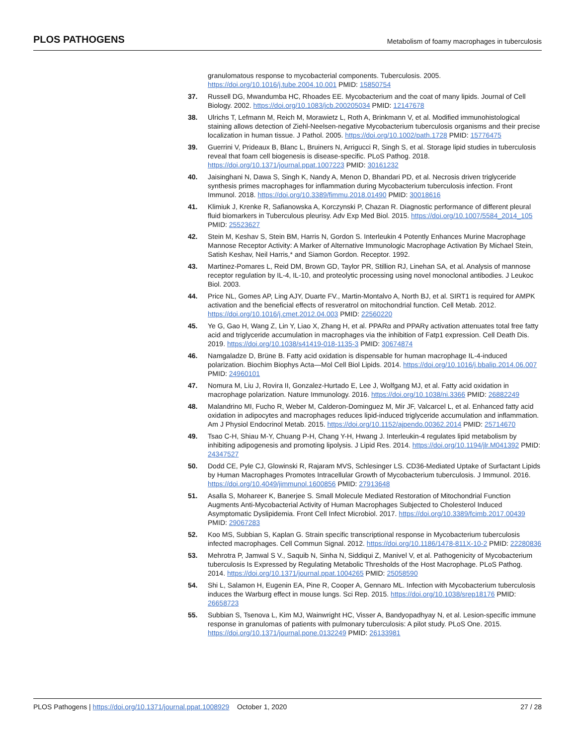PLOS PATHOGENS Metabolism of foamy macrophages in tuberculosis
granulomatous response to mycobacterial components. Tuberculosis. 2005. https://doi.org/10.1016/j.tube.2004.10.001 PMID: 15850754
37. Russell DG, Mwandumba HC, Rhoades EE. Mycobacterium and the coat of many lipids. Journal of Cell Biology. 2002. https://doi.org/10.1083/jcb.200205034 PMID: 12147678
38. Ulrichs T, Lefmann M, Reich M, Morawietz L, Roth A, Brinkmann V, et al. Modified immunohistological staining allows detection of Ziehl-Neelsen-negative Mycobacterium tuberculosis organisms and their precise localization in human tissue. J Pathol. 2005. https://doi.org/10.1002/path.1728 PMID: 15776475
39. Guerrini V, Prideaux B, Blanc L, Bruiners N, Arrigucci R, Singh S, et al. Storage lipid studies in tuberculosis reveal that foam cell biogenesis is disease-specific. PLoS Pathog. 2018. https://doi.org/10.1371/journal.ppat.1007223 PMID: 30161232
40. Jaisinghani N, Dawa S, Singh K, Nandy A, Menon D, Bhandari PD, et al. Necrosis driven triglyceride synthesis primes macrophages for inflammation during Mycobacterium tuberculosis infection. Front Immunol. 2018. https://doi.org/10.3389/fimmu.2018.01490 PMID: 30018616
41. Klimiuk J, Krenke R, Safianowska A, Korczynski P, Chazan R. Diagnostic performance of different pleural fluid biomarkers in Tuberculous pleurisy. Adv Exp Med Biol. 2015. https://doi.org/10.1007/5584_2014_105 PMID: 25523627
42. Stein M, Keshav S, Stein BM, Harris N, Gordon S. Interleukin 4 Potently Enhances Murine Macrophage Mannose Receptor Activity: A Marker of Alternative Immunologic Macrophage Activation By Michael Stein, Satish Keshav, Neil Harris,* and Siamon Gordon. Receptor. 1992.
43. Martinez-Pomares L, Reid DM, Brown GD, Taylor PR, Stillion RJ, Linehan SA, et al. Analysis of mannose receptor regulation by IL-4, IL-10, and proteolytic processing using novel monoclonal antibodies. J Leukoc Biol. 2003.
44. Price NL, Gomes AP, Ling AJY, Duarte FV., Martin-Montalvo A, North BJ, et al. SIRT1 is required for AMPK activation and the beneficial effects of resveratrol on mitochondrial function. Cell Metab. 2012. https://doi.org/10.1016/j.cmet.2012.04.003 PMID: 22560220
45. Ye G, Gao H, Wang Z, Lin Y, Liao X, Zhang H, et al. PPARα and PPARγ activation attenuates total free fatty acid and triglyceride accumulation in macrophages via the inhibition of Fatp1 expression. Cell Death Dis. 2019. https://doi.org/10.1038/s41419-018-1135-3 PMID: 30674874
46. Namgaladze D, Brüne B. Fatty acid oxidation is dispensable for human macrophage IL-4-induced polarization. Biochim Biophys Acta—Mol Cell Biol Lipids. 2014. https://doi.org/10.1016/j.bbalip.2014.06.007 PMID: 24960101
47. Nomura M, Liu J, Rovira II, Gonzalez-Hurtado E, Lee J, Wolfgang MJ, et al. Fatty acid oxidation in macrophage polarization. Nature Immunology. 2016. https://doi.org/10.1038/ni.3366 PMID: 26882249
48. Malandrino MI, Fucho R, Weber M, Calderon-Dominguez M, Mir JF, Valcarcel L, et al. Enhanced fatty acid oxidation in adipocytes and macrophages reduces lipid-induced triglyceride accumulation and inflammation. Am J Physiol Endocrinol Metab. 2015. https://doi.org/10.1152/ajpendo.00362.2014 PMID: 25714670
49. Tsao C-H, Shiau M-Y, Chuang P-H, Chang Y-H, Hwang J. Interleukin-4 regulates lipid metabolism by inhibiting adipogenesis and promoting lipolysis. J Lipid Res. 2014. https://doi.org/10.1194/jlr.M041392 PMID: 24347527
50. Dodd CE, Pyle CJ, Glowinski R, Rajaram MVS, Schlesinger LS. CD36-Mediated Uptake of Surfactant Lipids by Human Macrophages Promotes Intracellular Growth of Mycobacterium tuberculosis. J Immunol. 2016. https://doi.org/10.4049/jimmunol.1600856 PMID: 27913648
51. Asalla S, Mohareer K, Banerjee S. Small Molecule Mediated Restoration of Mitochondrial Function Augments Anti-Mycobacterial Activity of Human Macrophages Subjected to Cholesterol Induced Asymptomatic Dyslipidemia. Front Cell Infect Microbiol. 2017. https://doi.org/10.3389/fcimb.2017.00439 PMID: 29067283
52. Koo MS, Subbian S, Kaplan G. Strain specific transcriptional response in Mycobacterium tuberculosis infected macrophages. Cell Commun Signal. 2012. https://doi.org/10.1186/1478-811X-10-2 PMID: 22280836
53. Mehrotra P, Jamwal S V., Saquib N, Sinha N, Siddiqui Z, Manivel V, et al. Pathogenicity of Mycobacterium tuberculosis Is Expressed by Regulating Metabolic Thresholds of the Host Macrophage. PLoS Pathog. 2014. https://doi.org/10.1371/journal.ppat.1004265 PMID: 25058590
54. Shi L, Salamon H, Eugenin EA, Pine R, Cooper A, Gennaro ML. Infection with Mycobacterium tuberculosis induces the Warburg effect in mouse lungs. Sci Rep. 2015. https://doi.org/10.1038/srep18176 PMID: 26658723
55. Subbian S, Tsenova L, Kim MJ, Wainwright HC, Visser A, Bandyopadhyay N, et al. Lesion-specific immune response in granulomas of patients with pulmonary tuberculosis: A pilot study. PLoS One. 2015. https://doi.org/10.1371/journal.pone.0132249 PMID: 26133981
PLOS Pathogens | https://doi.org/10.1371/journal.ppat.1008929 October 1, 2020 27 / 28